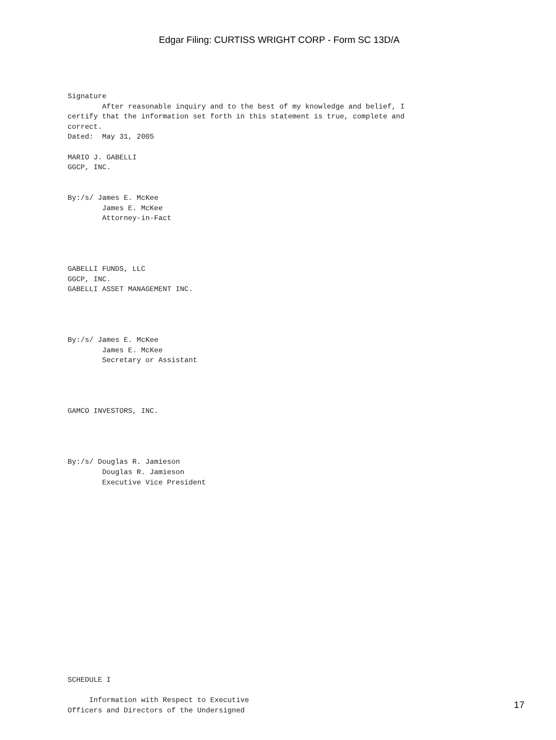Edgar Filing: CURTISS WRIGHT CORP - Form SC 13D/A
Signature
        After reasonable inquiry and to the best of my knowledge and belief, I
certify that the information set forth in this statement is true, complete and
correct.
Dated:  May 31, 2005

MARIO J. GABELLI
GGCP, INC.


By:/s/ James E. McKee
        James E. McKee
        Attorney-in-Fact




GABELLI FUNDS, LLC
GGCP, INC.
GABELLI ASSET MANAGEMENT INC.




By:/s/ James E. McKee
        James E. McKee
        Secretary or Assistant




GAMCO INVESTORS, INC.




By:/s/ Douglas R. Jamieson
        Douglas R. Jamieson
        Executive Vice President
SCHEDULE I

     Information with Respect to Executive
Officers and Directors of the Undersigned
17